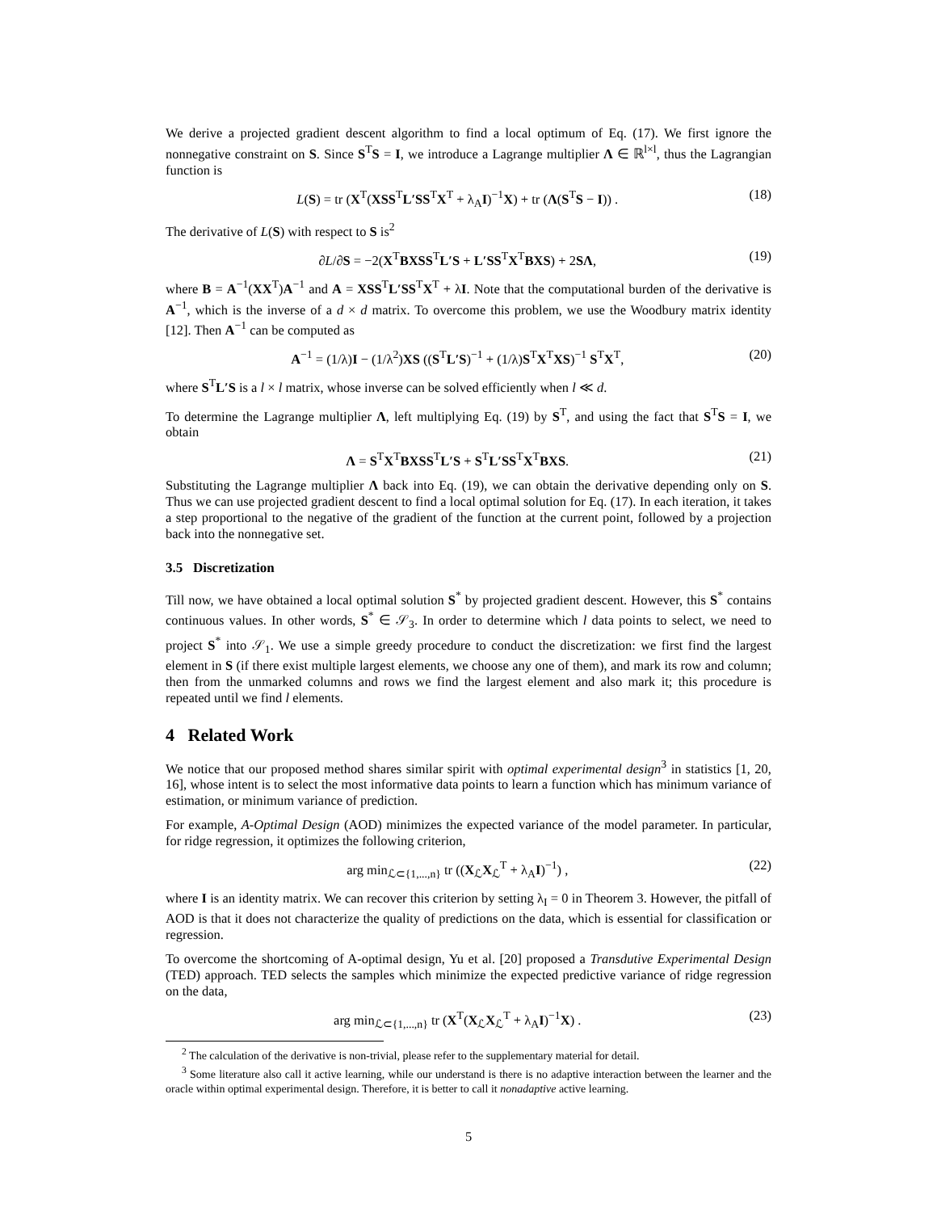We derive a projected gradient descent algorithm to find a local optimum of Eq. (17). We first ignore the nonnegative constraint on S. Since S<sup>T</sup>S = I, we introduce a Lagrange multiplier Λ ∈ ℝ<sup>l×l</sup>, thus the Lagrangian function is
L(S) = tr (X<sup>T</sup>(XSS<sup>T</sup>L′SS<sup>T</sup>X<sup>T</sup> + λ<sub>A</sub>I)<sup>−1</sup>X) + tr (Λ(S<sup>T</sup>S − I)) . (18)
The derivative of L(S) with respect to S is<sup>2</sup>
∂L/∂S = −2(X<sup>T</sup>BXSS<sup>T</sup>L′S + L′SS<sup>T</sup>X<sup>T</sup>BXS) + 2SΛ, (19)
where B = A<sup>−1</sup>(XX<sup>T</sup>)A<sup>−1</sup> and A = XSS<sup>T</sup>L′SS<sup>T</sup>X<sup>T</sup> + λI. Note that the computational burden of the derivative is A<sup>−1</sup>, which is the inverse of a d × d matrix. To overcome this problem, we use the Woodbury matrix identity [12]. Then A<sup>−1</sup> can be computed as
A<sup>−1</sup> = (1/λ)I − (1/λ<sup>2</sup>)XS ((S<sup>T</sup>L′S)<sup>−1</sup> + (1/λ)S<sup>T</sup>X<sup>T</sup>XS)<sup>−1</sup> S<sup>T</sup>X<sup>T</sup>, (20)
where S<sup>T</sup>L′S is a l × l matrix, whose inverse can be solved efficiently when l ≪ d.
To determine the Lagrange multiplier Λ, left multiplying Eq. (19) by S<sup>T</sup>, and using the fact that S<sup>T</sup>S = I, we obtain
Λ = S<sup>T</sup>X<sup>T</sup>BXSS<sup>T</sup>L′S + S<sup>T</sup>L′SS<sup>T</sup>X<sup>T</sup>BXS. (21)
Substituting the Lagrange multiplier Λ back into Eq. (19), we can obtain the derivative depending only on S. Thus we can use projected gradient descent to find a local optimal solution for Eq. (17). In each iteration, it takes a step proportional to the negative of the gradient of the function at the current point, followed by a projection back into the nonnegative set.
3.5 Discretization
Till now, we have obtained a local optimal solution S<sup>*</sup> by projected gradient descent. However, this S<sup>*</sup> contains continuous values. In other words, S<sup>*</sup> ∈ 𝒮<sub>3</sub>. In order to determine which l data points to select, we need to project S<sup>*</sup> into 𝒮<sub>1</sub>. We use a simple greedy procedure to conduct the discretization: we first find the largest element in S (if there exist multiple largest elements, we choose any one of them), and mark its row and column; then from the unmarked columns and rows we find the largest element and also mark it; this procedure is repeated until we find l elements.
4 Related Work
We notice that our proposed method shares similar spirit with optimal experimental design<sup>3</sup> in statistics [1, 20, 16], whose intent is to select the most informative data points to learn a function which has minimum variance of estimation, or minimum variance of prediction.
For example, A-Optimal Design (AOD) minimizes the expected variance of the model parameter. In particular, for ridge regression, it optimizes the following criterion,
arg min<sub>ℒ⊂{1,...,n}</sub> tr ((X<sub>ℒ</sub>X<sub>ℒ</sub><sup>T</sup> + λ<sub>A</sub>I)<sup>−1</sup>) , (22)
where I is an identity matrix. We can recover this criterion by setting λ<sub>I</sub> = 0 in Theorem 3. However, the pitfall of AOD is that it does not characterize the quality of predictions on the data, which is essential for classification or regression.
To overcome the shortcoming of A-optimal design, Yu et al. [20] proposed a Transdutive Experimental Design (TED) approach. TED selects the samples which minimize the expected predictive variance of ridge regression on the data,
arg min<sub>ℒ⊂{1,...,n}</sub> tr (X<sup>T</sup>(X<sub>ℒ</sub>X<sub>ℒ</sub><sup>T</sup> + λ<sub>A</sub>I)<sup>−1</sup>X) . (23)
<sup>2</sup> The calculation of the derivative is non-trivial, please refer to the supplementary material for detail.
<sup>3</sup> Some literature also call it active learning, while our understand is there is no adaptive interaction between the learner and the oracle within optimal experimental design. Therefore, it is better to call it nonadaptive active learning.
5